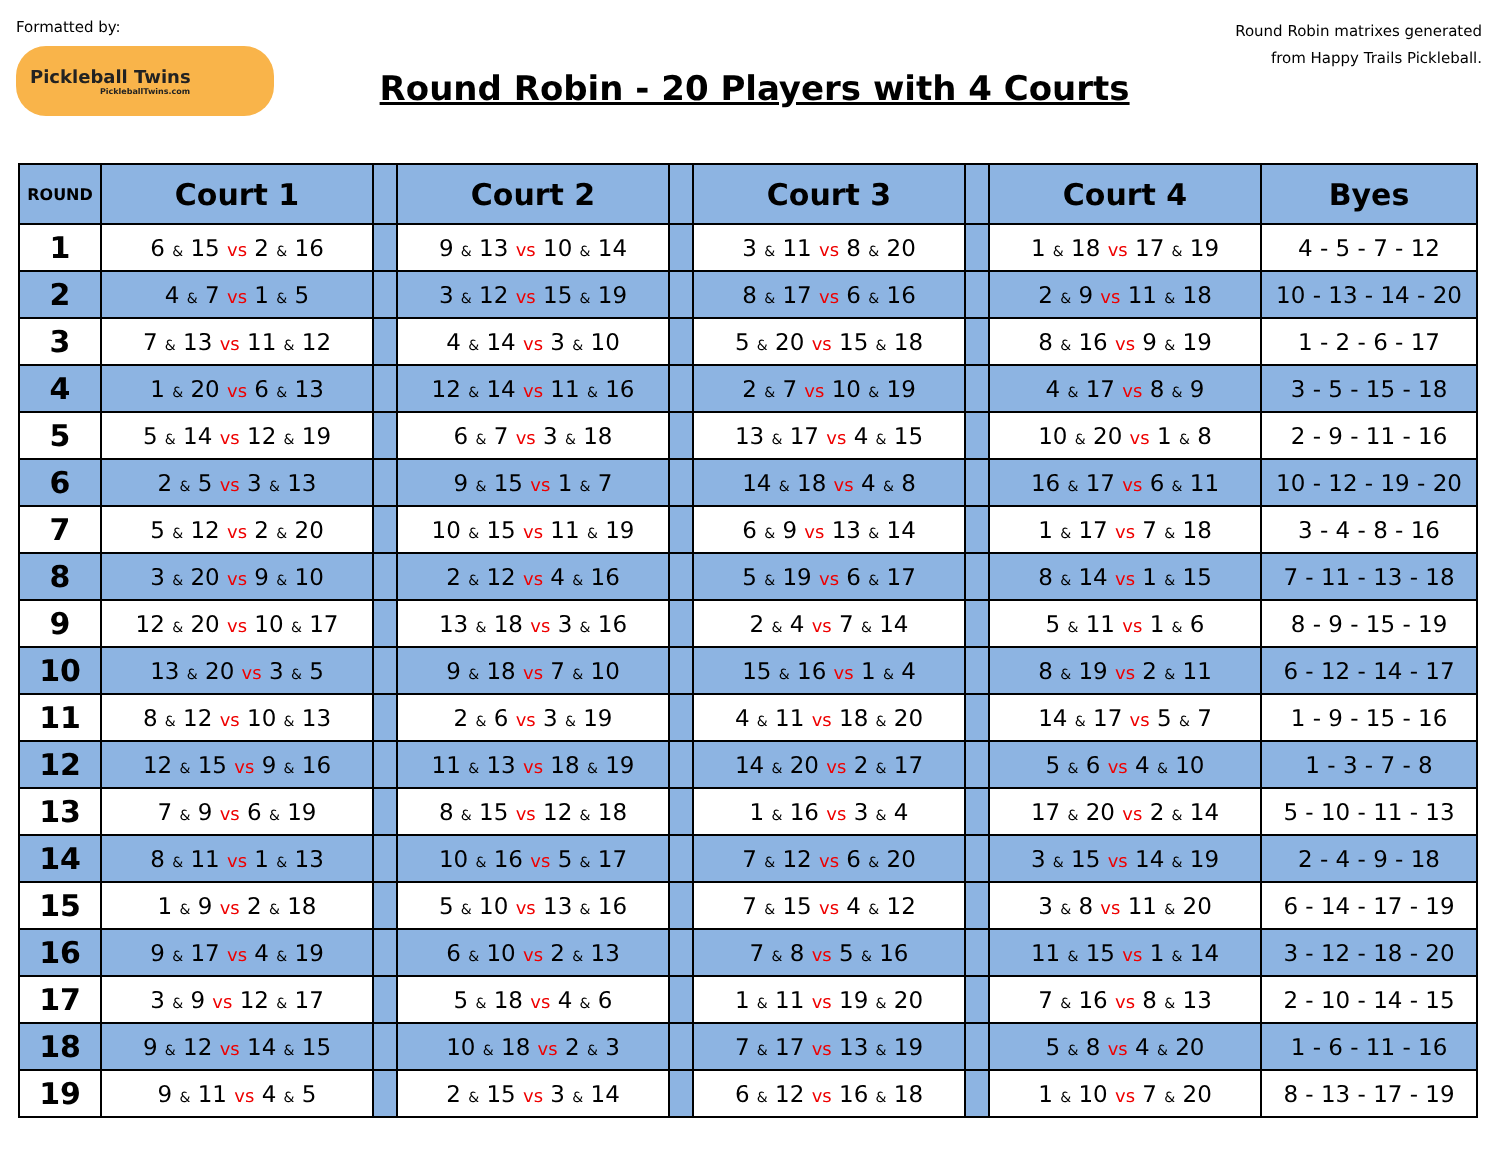Formatted by:
Pickleball Twins
PickleballTwins.com
Round Robin - 20 Players with 4 Courts
Round Robin matrixes generated
from Happy Trails Pickleball.
| ROUND | Court 1 | | Court 2 | | Court 3 | | Court 4 | Byes |
| --- | --- | --- | --- | --- | --- | --- | --- | --- |
| 1 | 6 & 15 vs 2 & 16 | | 9 & 13 vs 10 & 14 | | 3 & 11 vs 8 & 20 | | 1 & 18 vs 17 & 19 | 4 - 5 - 7 - 12 |
| 2 | 4 & 7 vs 1 & 5 | | 3 & 12 vs 15 & 19 | | 8 & 17 vs 6 & 16 | | 2 & 9 vs 11 & 18 | 10 - 13 - 14 - 20 |
| 3 | 7 & 13 vs 11 & 12 | | 4 & 14 vs 3 & 10 | | 5 & 20 vs 15 & 18 | | 8 & 16 vs 9 & 19 | 1 - 2 - 6 - 17 |
| 4 | 1 & 20 vs 6 & 13 | | 12 & 14 vs 11 & 16 | | 2 & 7 vs 10 & 19 | | 4 & 17 vs 8 & 9 | 3 - 5 - 15 - 18 |
| 5 | 5 & 14 vs 12 & 19 | | 6 & 7 vs 3 & 18 | | 13 & 17 vs 4 & 15 | | 10 & 20 vs 1 & 8 | 2 - 9 - 11 - 16 |
| 6 | 2 & 5 vs 3 & 13 | | 9 & 15 vs 1 & 7 | | 14 & 18 vs 4 & 8 | | 16 & 17 vs 6 & 11 | 10 - 12 - 19 - 20 |
| 7 | 5 & 12 vs 2 & 20 | | 10 & 15 vs 11 & 19 | | 6 & 9 vs 13 & 14 | | 1 & 17 vs 7 & 18 | 3 - 4 - 8 - 16 |
| 8 | 3 & 20 vs 9 & 10 | | 2 & 12 vs 4 & 16 | | 5 & 19 vs 6 & 17 | | 8 & 14 vs 1 & 15 | 7 - 11 - 13 - 18 |
| 9 | 12 & 20 vs 10 & 17 | | 13 & 18 vs 3 & 16 | | 2 & 4 vs 7 & 14 | | 5 & 11 vs 1 & 6 | 8 - 9 - 15 - 19 |
| 10 | 13 & 20 vs 3 & 5 | | 9 & 18 vs 7 & 10 | | 15 & 16 vs 1 & 4 | | 8 & 19 vs 2 & 11 | 6 - 12 - 14 - 17 |
| 11 | 8 & 12 vs 10 & 13 | | 2 & 6 vs 3 & 19 | | 4 & 11 vs 18 & 20 | | 14 & 17 vs 5 & 7 | 1 - 9 - 15 - 16 |
| 12 | 12 & 15 vs 9 & 16 | | 11 & 13 vs 18 & 19 | | 14 & 20 vs 2 & 17 | | 5 & 6 vs 4 & 10 | 1 - 3 - 7 - 8 |
| 13 | 7 & 9 vs 6 & 19 | | 8 & 15 vs 12 & 18 | | 1 & 16 vs 3 & 4 | | 17 & 20 vs 2 & 14 | 5 - 10 - 11 - 13 |
| 14 | 8 & 11 vs 1 & 13 | | 10 & 16 vs 5 & 17 | | 7 & 12 vs 6 & 20 | | 3 & 15 vs 14 & 19 | 2 - 4 - 9 - 18 |
| 15 | 1 & 9 vs 2 & 18 | | 5 & 10 vs 13 & 16 | | 7 & 15 vs 4 & 12 | | 3 & 8 vs 11 & 20 | 6 - 14 - 17 - 19 |
| 16 | 9 & 17 vs 4 & 19 | | 6 & 10 vs 2 & 13 | | 7 & 8 vs 5 & 16 | | 11 & 15 vs 1 & 14 | 3 - 12 - 18 - 20 |
| 17 | 3 & 9 vs 12 & 17 | | 5 & 18 vs 4 & 6 | | 1 & 11 vs 19 & 20 | | 7 & 16 vs 8 & 13 | 2 - 10 - 14 - 15 |
| 18 | 9 & 12 vs 14 & 15 | | 10 & 18 vs 2 & 3 | | 7 & 17 vs 13 & 19 | | 5 & 8 vs 4 & 20 | 1 - 6 - 11 - 16 |
| 19 | 9 & 11 vs 4 & 5 | | 2 & 15 vs 3 & 14 | | 6 & 12 vs 16 & 18 | | 1 & 10 vs 7 & 20 | 8 - 13 - 17 - 19 |